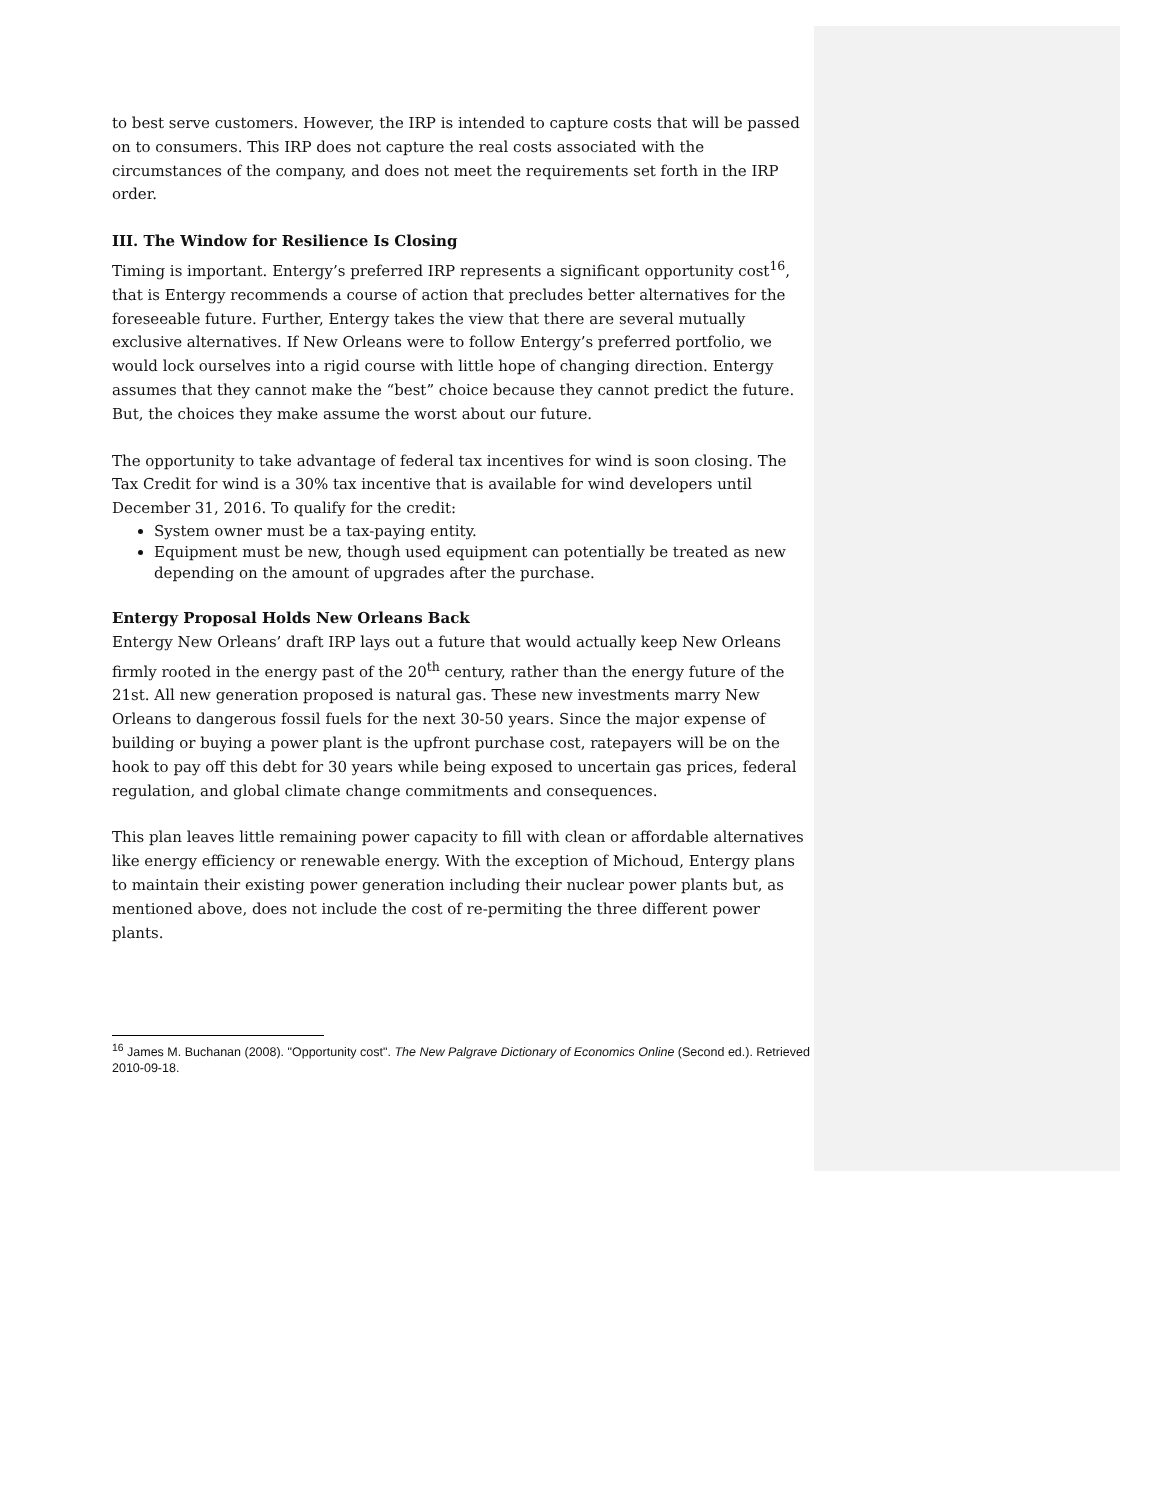to best serve customers. However, the IRP is intended to capture costs that will be passed on to consumers. This IRP does not capture the real costs associated with the circumstances of the company, and does not meet the requirements set forth in the IRP order.
III. The Window for Resilience Is Closing
Timing is important. Entergy’s preferred IRP represents a significant opportunity cost<sup>16</sup>, that is Entergy recommends a course of action that precludes better alternatives for the foreseeable future. Further, Entergy takes the view that there are several mutually exclusive alternatives. If New Orleans were to follow Entergy’s preferred portfolio, we would lock ourselves into a rigid course with little hope of changing direction. Entergy assumes that they cannot make the “best” choice because they cannot predict the future. But, the choices they make assume the worst about our future.
The opportunity to take advantage of federal tax incentives for wind is soon closing. The Tax Credit for wind is a 30% tax incentive that is available for wind developers until December 31, 2016. To qualify for the credit:
System owner must be a tax-paying entity.
Equipment must be new, though used equipment can potentially be treated as new depending on the amount of upgrades after the purchase.
Entergy Proposal Holds New Orleans Back
Entergy New Orleans’ draft IRP lays out a future that would actually keep New Orleans firmly rooted in the energy past of the 20<sup>th</sup> century, rather than the energy future of the 21st. All new generation proposed is natural gas. These new investments marry New Orleans to dangerous fossil fuels for the next 30-50 years. Since the major expense of building or buying a power plant is the upfront purchase cost, ratepayers will be on the hook to pay off this debt for 30 years while being exposed to uncertain gas prices, federal regulation, and global climate change commitments and consequences.
This plan leaves little remaining power capacity to fill with clean or affordable alternatives like energy efficiency or renewable energy. With the exception of Michoud, Entergy plans to maintain their existing power generation including their nuclear power plants but, as mentioned above, does not include the cost of re-permiting the three different power plants.
<sup>16</sup> James M. Buchanan (2008). "Opportunity cost". The New Palgrave Dictionary of Economics Online (Second ed.). Retrieved 2010-09-18.